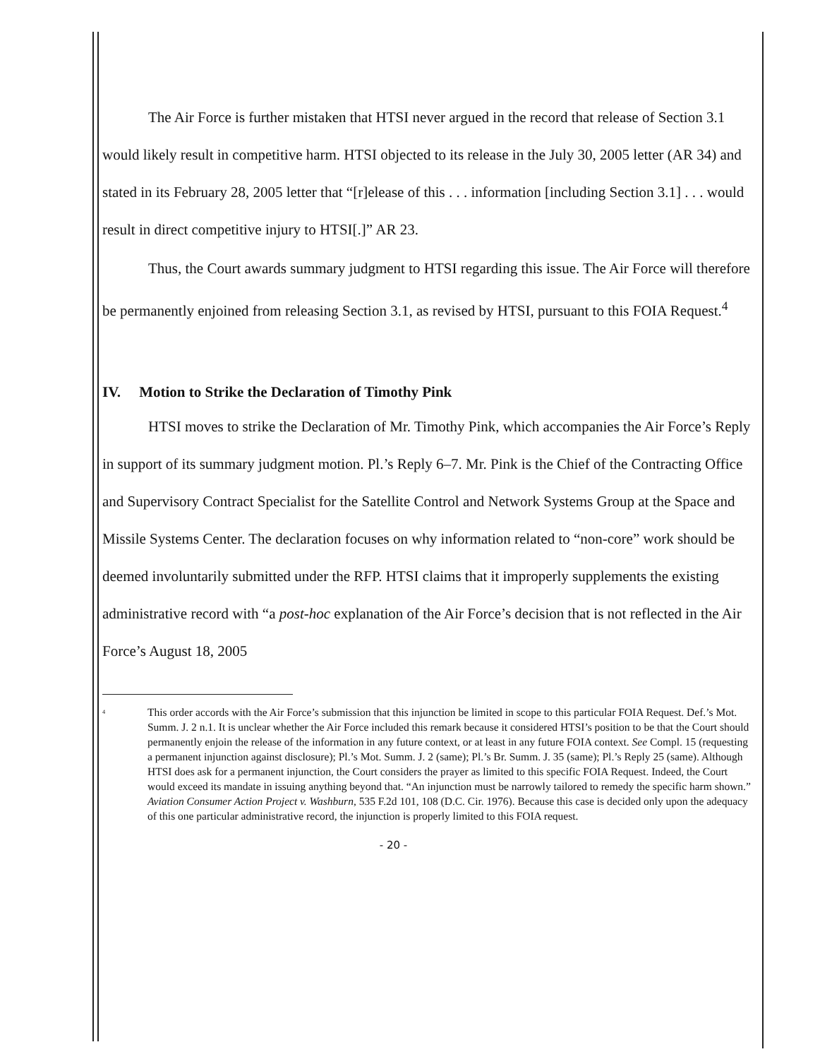The Air Force is further mistaken that HTSI never argued in the record that release of Section 3.1 would likely result in competitive harm. HTSI objected to its release in the July 30, 2005 letter (AR 34) and stated in its February 28, 2005 letter that “[r]elease of this . . . information [including Section 3.1] . . . would result in direct competitive injury to HTSI[.]” AR 23.
Thus, the Court awards summary judgment to HTSI regarding this issue. The Air Force will therefore be permanently enjoined from releasing Section 3.1, as revised by HTSI, pursuant to this FOIA Request.<sup>4</sup>
IV. Motion to Strike the Declaration of Timothy Pink
HTSI moves to strike the Declaration of Mr. Timothy Pink, which accompanies the Air Force’s Reply in support of its summary judgment motion. Pl.’s Reply 6–7. Mr. Pink is the Chief of the Contracting Office and Supervisory Contract Specialist for the Satellite Control and Network Systems Group at the Space and Missile Systems Center. The declaration focuses on why information related to “non-core” work should be deemed involuntarily submitted under the RFP. HTSI claims that it improperly supplements the existing administrative record with “a post-hoc explanation of the Air Force’s decision that is not reflected in the Air Force’s August 18, 2005
<sup>4</sup>
This order accords with the Air Force’s submission that this injunction be limited in scope to this particular FOIA Request. Def.’s Mot. Summ. J. 2 n.1. It is unclear whether the Air Force included this remark because it considered HTSI’s position to be that the Court should permanently enjoin the release of the information in any future context, or at least in any future FOIA context. See Compl. 15 (requesting a permanent injunction against disclosure); Pl.’s Mot. Summ. J. 2 (same); Pl.’s Br. Summ. J. 35 (same); Pl.’s Reply 25 (same). Although HTSI does ask for a permanent injunction, the Court considers the prayer as limited to this specific FOIA Request. Indeed, the Court would exceed its mandate in issuing anything beyond that. “An injunction must be narrowly tailored to remedy the specific harm shown.” Aviation Consumer Action Project v. Washburn, 535 F.2d 101, 108 (D.C. Cir. 1976). Because this case is decided only upon the adequacy of this one particular administrative record, the injunction is properly limited to this FOIA request.
- 20 -